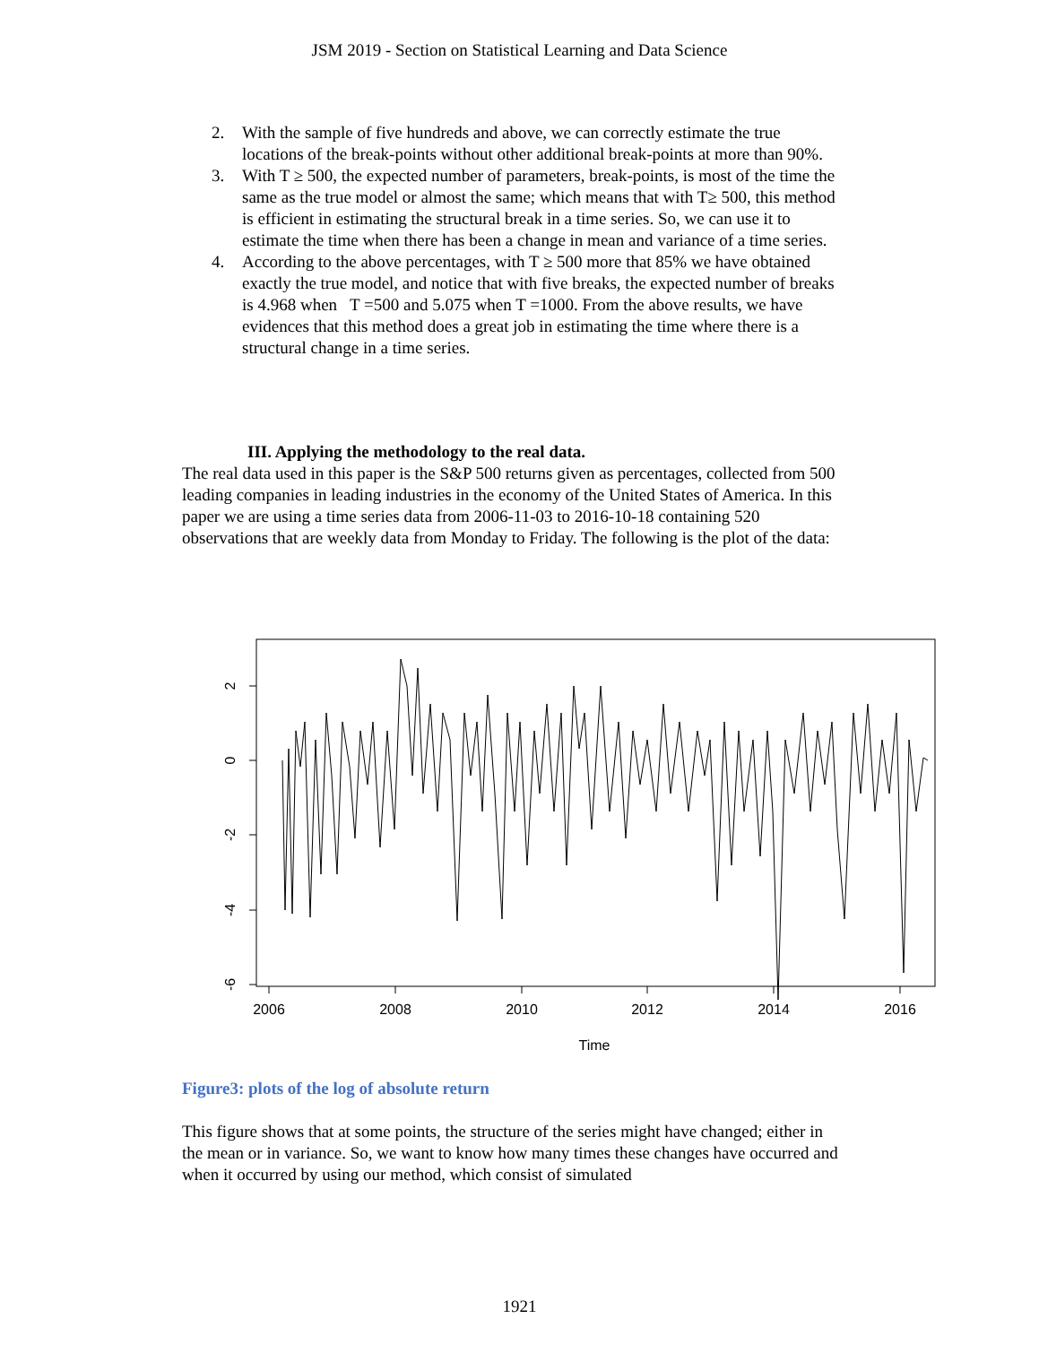JSM 2019 - Section on Statistical Learning and Data Science
2. With the sample of five hundreds and above, we can correctly estimate the true locations of the break-points without other additional break-points at more than 90%.
3. With T ≥ 500, the expected number of parameters, break-points, is most of the time the same as the true model or almost the same; which means that with T≥ 500, this method is efficient in estimating the structural break in a time series. So, we can use it to estimate the time when there has been a change in mean and variance of a time series.
4. According to the above percentages, with T ≥ 500 more that 85% we have obtained exactly the true model, and notice that with five breaks, the expected number of breaks is 4.968 when T =500 and 5.075 when T =1000. From the above results, we have evidences that this method does a great job in estimating the time where there is a structural change in a time series.
III. Applying the methodology to the real data.
The real data used in this paper is the S&P 500 returns given as percentages, collected from 500 leading companies in leading industries in the economy of the United States of America. In this paper we are using a time series data from 2006-11-03 to 2016-10-18 containing 520 observations that are weekly data from Monday to Friday. The following is the plot of the data:
2
0
-2
-4
-6
2006
2008
2010
2012
2014
2016
Time
Figure3: plots of the log of absolute return
This figure shows that at some points, the structure of the series might have changed; either in the mean or in variance. So, we want to know how many times these changes have occurred and when it occurred by using our method, which consist of simulated
1921